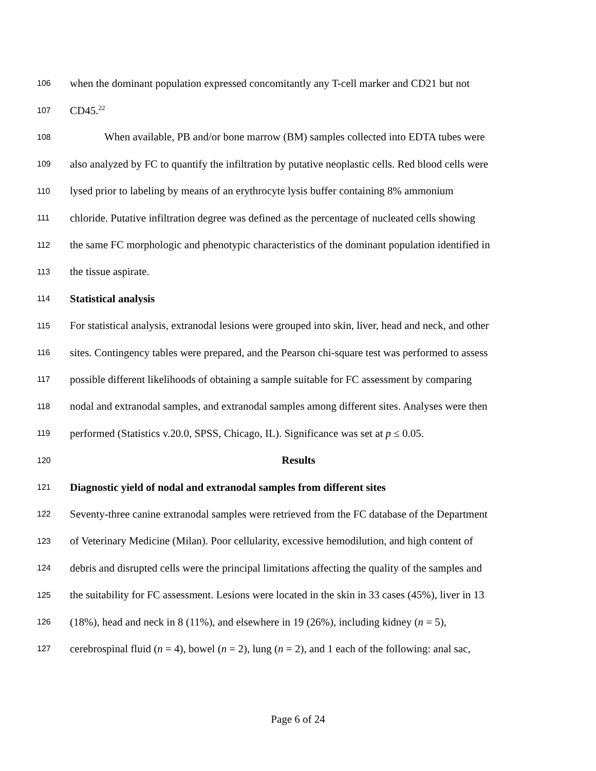106 when the dominant population expressed concomitantly any T-cell marker and CD21 but not
107 CD45.<sup>22</sup>
108 When available, PB and/or bone marrow (BM) samples collected into EDTA tubes were
109 also analyzed by FC to quantify the infiltration by putative neoplastic cells. Red blood cells were
110 lysed prior to labeling by means of an erythrocyte lysis buffer containing 8% ammonium
111 chloride. Putative infiltration degree was defined as the percentage of nucleated cells showing
112 the same FC morphologic and phenotypic characteristics of the dominant population identified in
113 the tissue aspirate.
114 Statistical analysis
115 For statistical analysis, extranodal lesions were grouped into skin, liver, head and neck, and other
116 sites. Contingency tables were prepared, and the Pearson chi-square test was performed to assess
117 possible different likelihoods of obtaining a sample suitable for FC assessment by comparing
118 nodal and extranodal samples, and extranodal samples among different sites. Analyses were then
119 performed (Statistics v.20.0, SPSS, Chicago, IL). Significance was set at p ≤ 0.05.
120 Results
121 Diagnostic yield of nodal and extranodal samples from different sites
122 Seventy-three canine extranodal samples were retrieved from the FC database of the Department
123 of Veterinary Medicine (Milan). Poor cellularity, excessive hemodilution, and high content of
124 debris and disrupted cells were the principal limitations affecting the quality of the samples and
125 the suitability for FC assessment. Lesions were located in the skin in 33 cases (45%), liver in 13
126 (18%), head and neck in 8 (11%), and elsewhere in 19 (26%), including kidney (n = 5),
127 cerebrospinal fluid (n = 4), bowel (n = 2), lung (n = 2), and 1 each of the following: anal sac,
Page 6 of 24